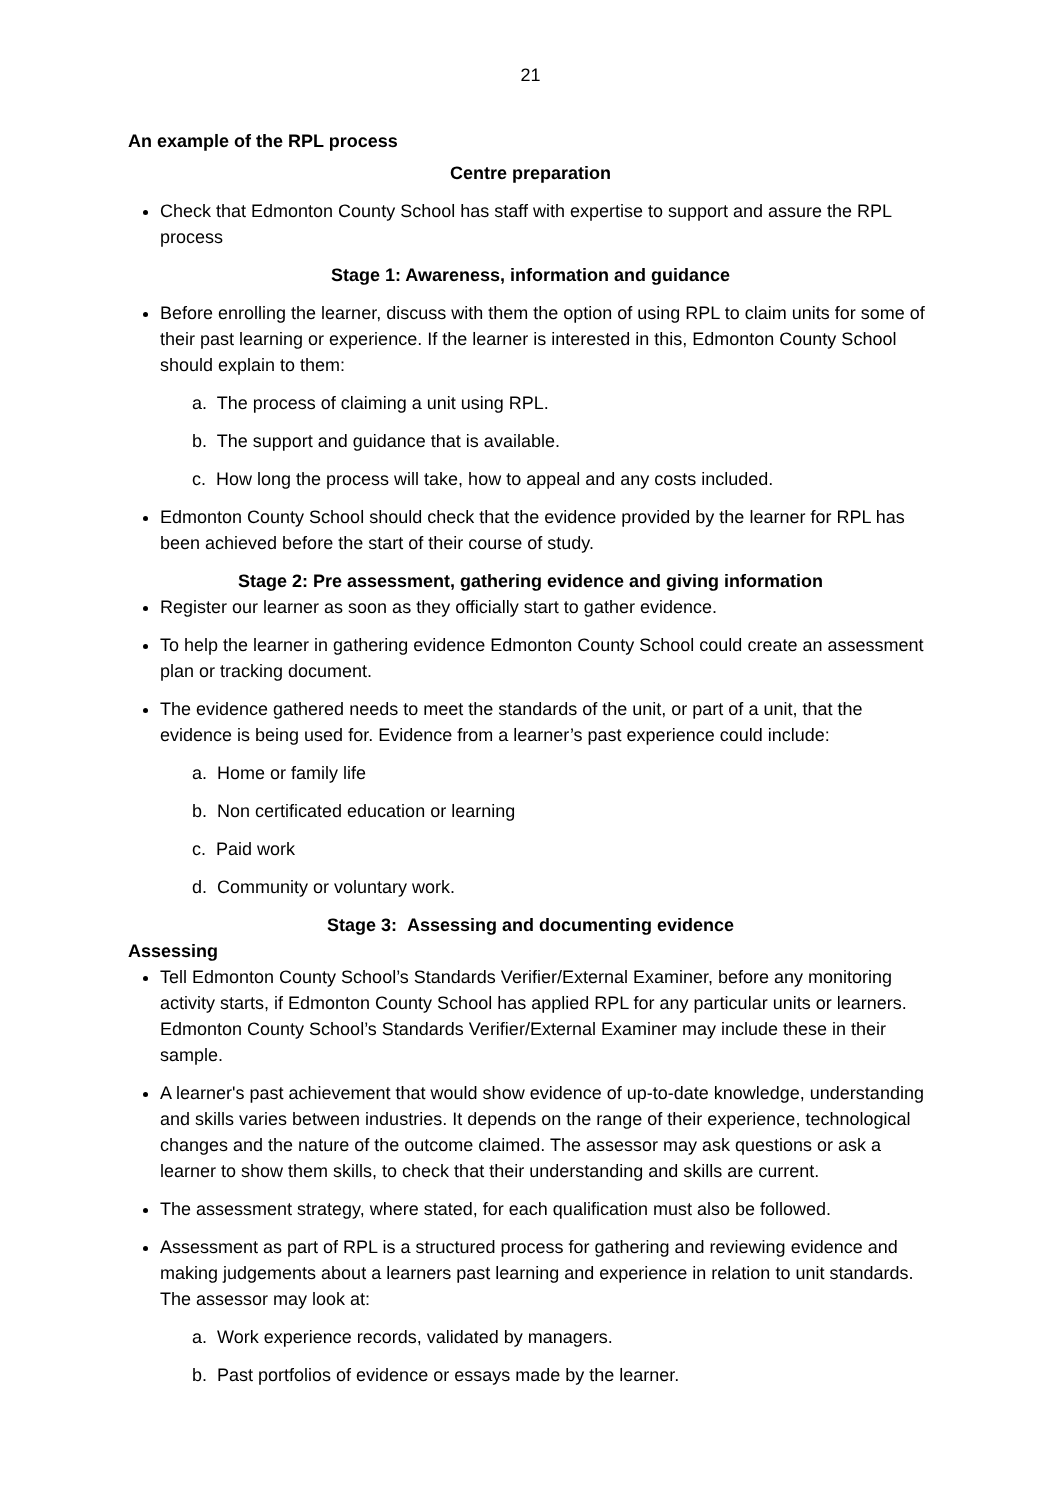21
An example of the RPL process
Centre preparation
Check that Edmonton County School has staff with expertise to support and assure the RPL process
Stage 1: Awareness, information and guidance
Before enrolling the learner, discuss with them the option of using RPL to claim units for some of their past learning or experience. If the learner is interested in this, Edmonton County School should explain to them:
a. The process of claiming a unit using RPL.
b. The support and guidance that is available.
c. How long the process will take, how to appeal and any costs included.
Edmonton County School should check that the evidence provided by the learner for RPL has been achieved before the start of their course of study.
Stage 2: Pre assessment, gathering evidence and giving information
Register our learner as soon as they officially start to gather evidence.
To help the learner in gathering evidence Edmonton County School could create an assessment plan or tracking document.
The evidence gathered needs to meet the standards of the unit, or part of a unit, that the evidence is being used for. Evidence from a learner’s past experience could include:
a. Home or family life
b. Non certificated education or learning
c. Paid work
d. Community or voluntary work.
Stage 3: Assessing and documenting evidence
Assessing
Tell Edmonton County School’s Standards Verifier/External Examiner, before any monitoring activity starts, if Edmonton County School has applied RPL for any particular units or learners. Edmonton County School’s Standards Verifier/External Examiner may include these in their sample.
A learner's past achievement that would show evidence of up-to-date knowledge, understanding and skills varies between industries. It depends on the range of their experience, technological changes and the nature of the outcome claimed. The assessor may ask questions or ask a learner to show them skills, to check that their understanding and skills are current.
The assessment strategy, where stated, for each qualification must also be followed.
Assessment as part of RPL is a structured process for gathering and reviewing evidence and making judgements about a learners past learning and experience in relation to unit standards. The assessor may look at:
a. Work experience records, validated by managers.
b. Past portfolios of evidence or essays made by the learner.